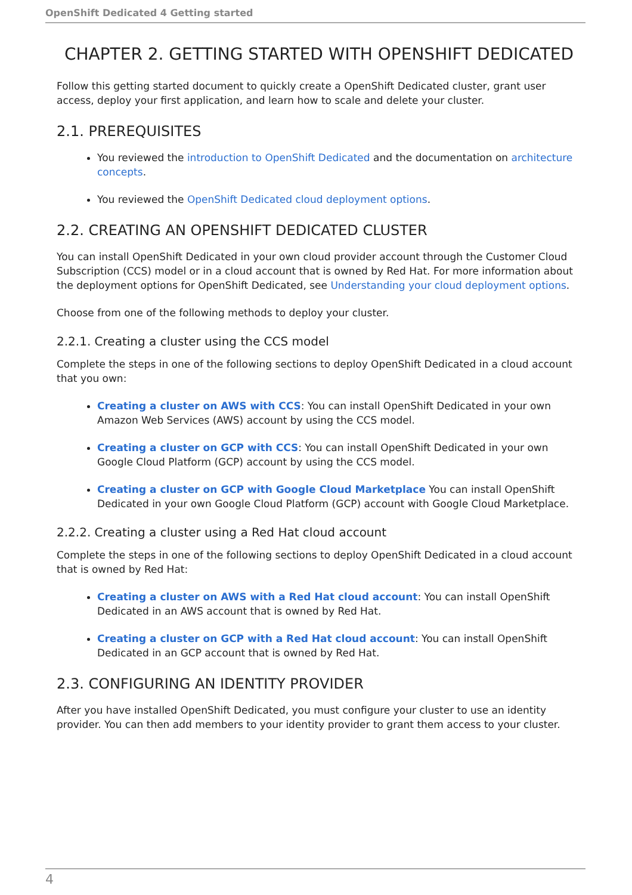OpenShift Dedicated 4 Getting started
CHAPTER 2. GETTING STARTED WITH OPENSHIFT DEDICATED
Follow this getting started document to quickly create a OpenShift Dedicated cluster, grant user access, deploy your first application, and learn how to scale and delete your cluster.
2.1. PREREQUISITES
You reviewed the introduction to OpenShift Dedicated and the documentation on architecture concepts.
You reviewed the OpenShift Dedicated cloud deployment options.
2.2. CREATING AN OPENSHIFT DEDICATED CLUSTER
You can install OpenShift Dedicated in your own cloud provider account through the Customer Cloud Subscription (CCS) model or in a cloud account that is owned by Red Hat. For more information about the deployment options for OpenShift Dedicated, see Understanding your cloud deployment options.
Choose from one of the following methods to deploy your cluster.
2.2.1. Creating a cluster using the CCS model
Complete the steps in one of the following sections to deploy OpenShift Dedicated in a cloud account that you own:
Creating a cluster on AWS with CCS: You can install OpenShift Dedicated in your own Amazon Web Services (AWS) account by using the CCS model.
Creating a cluster on GCP with CCS: You can install OpenShift Dedicated in your own Google Cloud Platform (GCP) account by using the CCS model.
Creating a cluster on GCP with Google Cloud Marketplace You can install OpenShift Dedicated in your own Google Cloud Platform (GCP) account with Google Cloud Marketplace.
2.2.2. Creating a cluster using a Red Hat cloud account
Complete the steps in one of the following sections to deploy OpenShift Dedicated in a cloud account that is owned by Red Hat:
Creating a cluster on AWS with a Red Hat cloud account: You can install OpenShift Dedicated in an AWS account that is owned by Red Hat.
Creating a cluster on GCP with a Red Hat cloud account: You can install OpenShift Dedicated in an GCP account that is owned by Red Hat.
2.3. CONFIGURING AN IDENTITY PROVIDER
After you have installed OpenShift Dedicated, you must configure your cluster to use an identity provider. You can then add members to your identity provider to grant them access to your cluster.
4